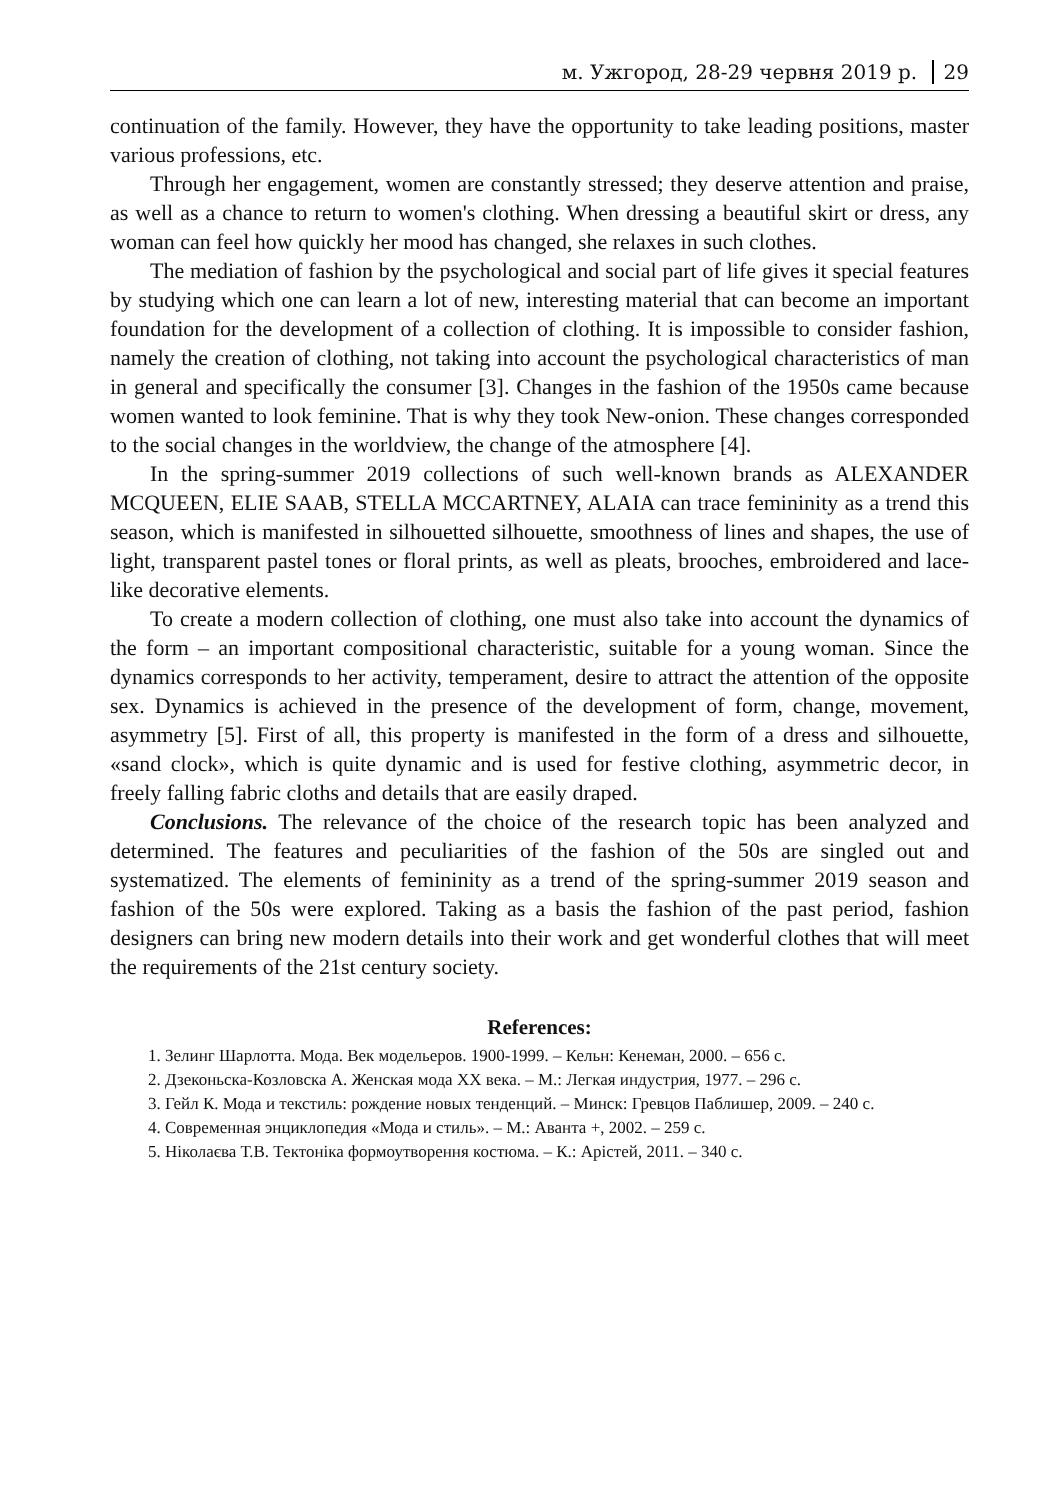м. Ужгород, 28-29 червня 2019 р. 29
continuation of the family. However, they have the opportunity to take leading positions, master various professions, etc.
Through her engagement, women are constantly stressed; they deserve attention and praise, as well as a chance to return to women's clothing. When dressing a beautiful skirt or dress, any woman can feel how quickly her mood has changed, she relaxes in such clothes.
The mediation of fashion by the psychological and social part of life gives it special features by studying which one can learn a lot of new, interesting material that can become an important foundation for the development of a collection of clothing. It is impossible to consider fashion, namely the creation of clothing, not taking into account the psychological characteristics of man in general and specifically the consumer [3]. Changes in the fashion of the 1950s came because women wanted to look feminine. That is why they took New-onion. These changes corresponded to the social changes in the worldview, the change of the atmosphere [4].
In the spring-summer 2019 collections of such well-known brands as ALEXANDER MCQUEEN, ELIE SAAB, STELLA MCCARTNEY, ALAIA can trace femininity as a trend this season, which is manifested in silhouetted silhouette, smoothness of lines and shapes, the use of light, transparent pastel tones or floral prints, as well as pleats, brooches, embroidered and lace-like decorative elements.
To create a modern collection of clothing, one must also take into account the dynamics of the form – an important compositional characteristic, suitable for a young woman. Since the dynamics corresponds to her activity, temperament, desire to attract the attention of the opposite sex. Dynamics is achieved in the presence of the development of form, change, movement, asymmetry [5]. First of all, this property is manifested in the form of a dress and silhouette, «sand clock», which is quite dynamic and is used for festive clothing, asymmetric decor, in freely falling fabric cloths and details that are easily draped.
Conclusions. The relevance of the choice of the research topic has been analyzed and determined. The features and peculiarities of the fashion of the 50s are singled out and systematized. The elements of femininity as a trend of the spring-summer 2019 season and fashion of the 50s were explored. Taking as a basis the fashion of the past period, fashion designers can bring new modern details into their work and get wonderful clothes that will meet the requirements of the 21st century society.
References:
1. Зелинг Шарлотта. Мода. Век модельеров. 1900-1999. – Кельн: Кенеман, 2000. – 656 с.
2. Дзеконьска-Козловска А. Женская мода ХХ века. – М.: Легкая индустрия, 1977. – 296 с.
3. Гейл К. Мода и текстиль: рождение новых тенденций. – Минск: Гревцов Паблишер, 2009. – 240 с.
4. Современная энциклопедия «Мода и стиль». – М.: Аванта +, 2002. – 259 с.
5. Ніколаєва Т.В. Тектоніка формоутворення костюма. – К.: Арістей, 2011. – 340 с.